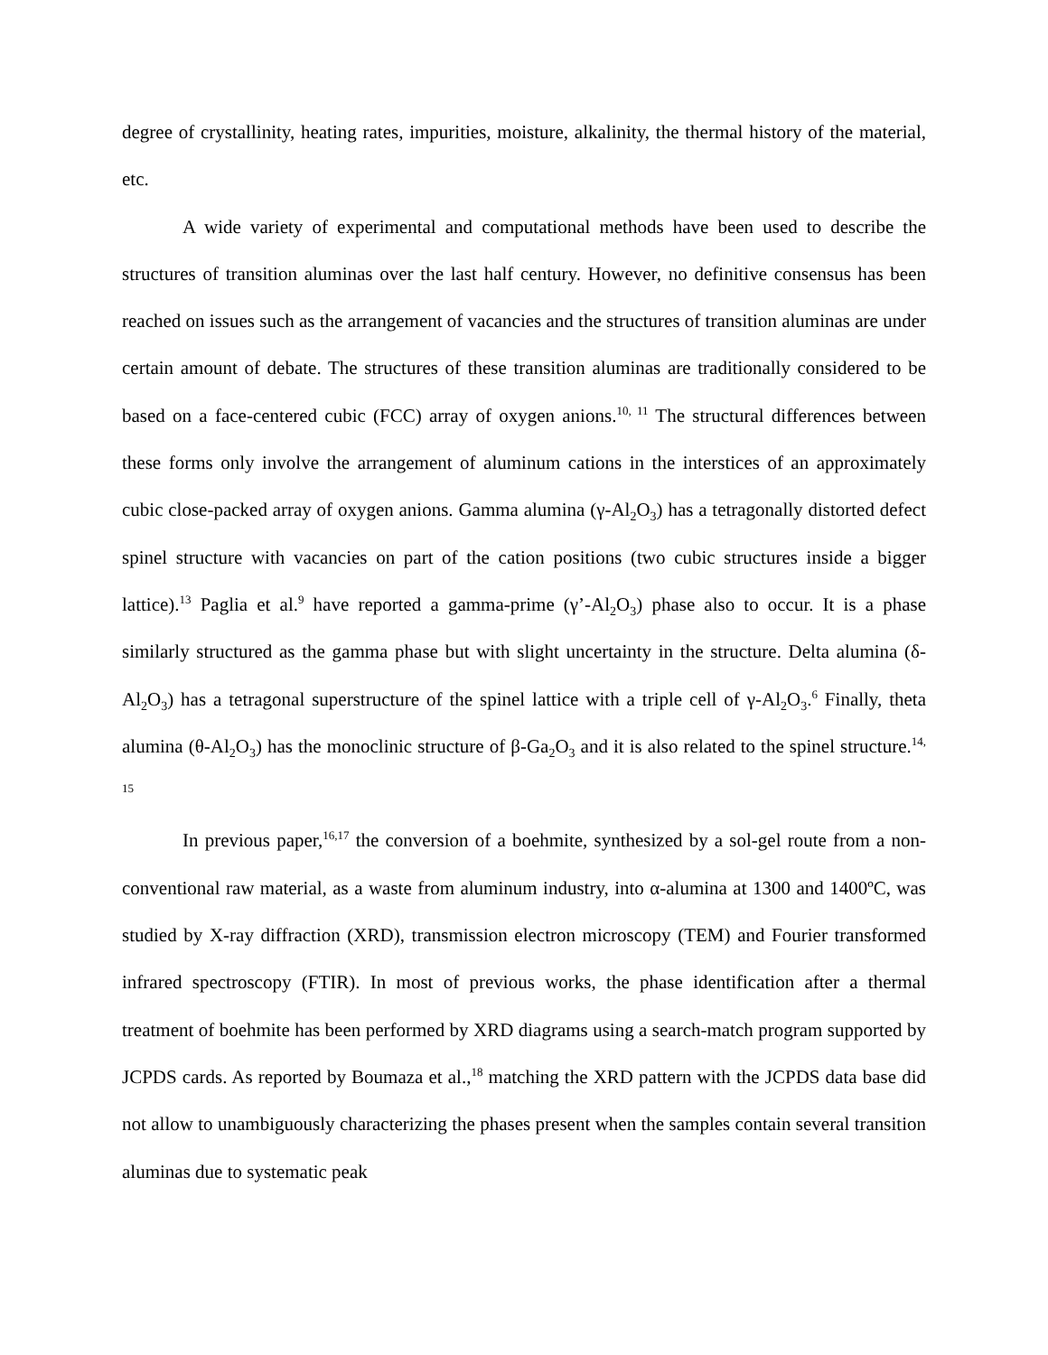degree of crystallinity, heating rates, impurities, moisture, alkalinity, the thermal history of the material, etc.
A wide variety of experimental and computational methods have been used to describe the structures of transition aluminas over the last half century. However, no definitive consensus has been reached on issues such as the arrangement of vacancies and the structures of transition aluminas are under certain amount of debate. The structures of these transition aluminas are traditionally considered to be based on a face-centered cubic (FCC) array of oxygen anions.<sup>10, 11</sup> The structural differences between these forms only involve the arrangement of aluminum cations in the interstices of an approximately cubic close-packed array of oxygen anions. Gamma alumina (γ-Al<sub>2</sub>O<sub>3</sub>) has a tetragonally distorted defect spinel structure with vacancies on part of the cation positions (two cubic structures inside a bigger lattice).<sup>13</sup> Paglia et al.<sup>9</sup> have reported a gamma-prime (γ’-Al<sub>2</sub>O<sub>3</sub>) phase also to occur. It is a phase similarly structured as the gamma phase but with slight uncertainty in the structure. Delta alumina (δ-Al<sub>2</sub>O<sub>3</sub>) has a tetragonal superstructure of the spinel lattice with a triple cell of γ-Al<sub>2</sub>O<sub>3</sub>.<sup>6</sup> Finally, theta alumina (θ-Al<sub>2</sub>O<sub>3</sub>) has the monoclinic structure of β-Ga<sub>2</sub>O<sub>3</sub> and it is also related to the spinel structure.<sup>14, 15</sup>
In previous paper,<sup>16,17</sup> the conversion of a boehmite, synthesized by a sol-gel route from a non-conventional raw material, as a waste from aluminum industry, into α-alumina at 1300 and 1400ºC, was studied by X-ray diffraction (XRD), transmission electron microscopy (TEM) and Fourier transformed infrared spectroscopy (FTIR). In most of previous works, the phase identification after a thermal treatment of boehmite has been performed by XRD diagrams using a search-match program supported by JCPDS cards. As reported by Boumaza et al.,<sup>18</sup> matching the XRD pattern with the JCPDS data base did not allow to unambiguously characterizing the phases present when the samples contain several transition aluminas due to systematic peak